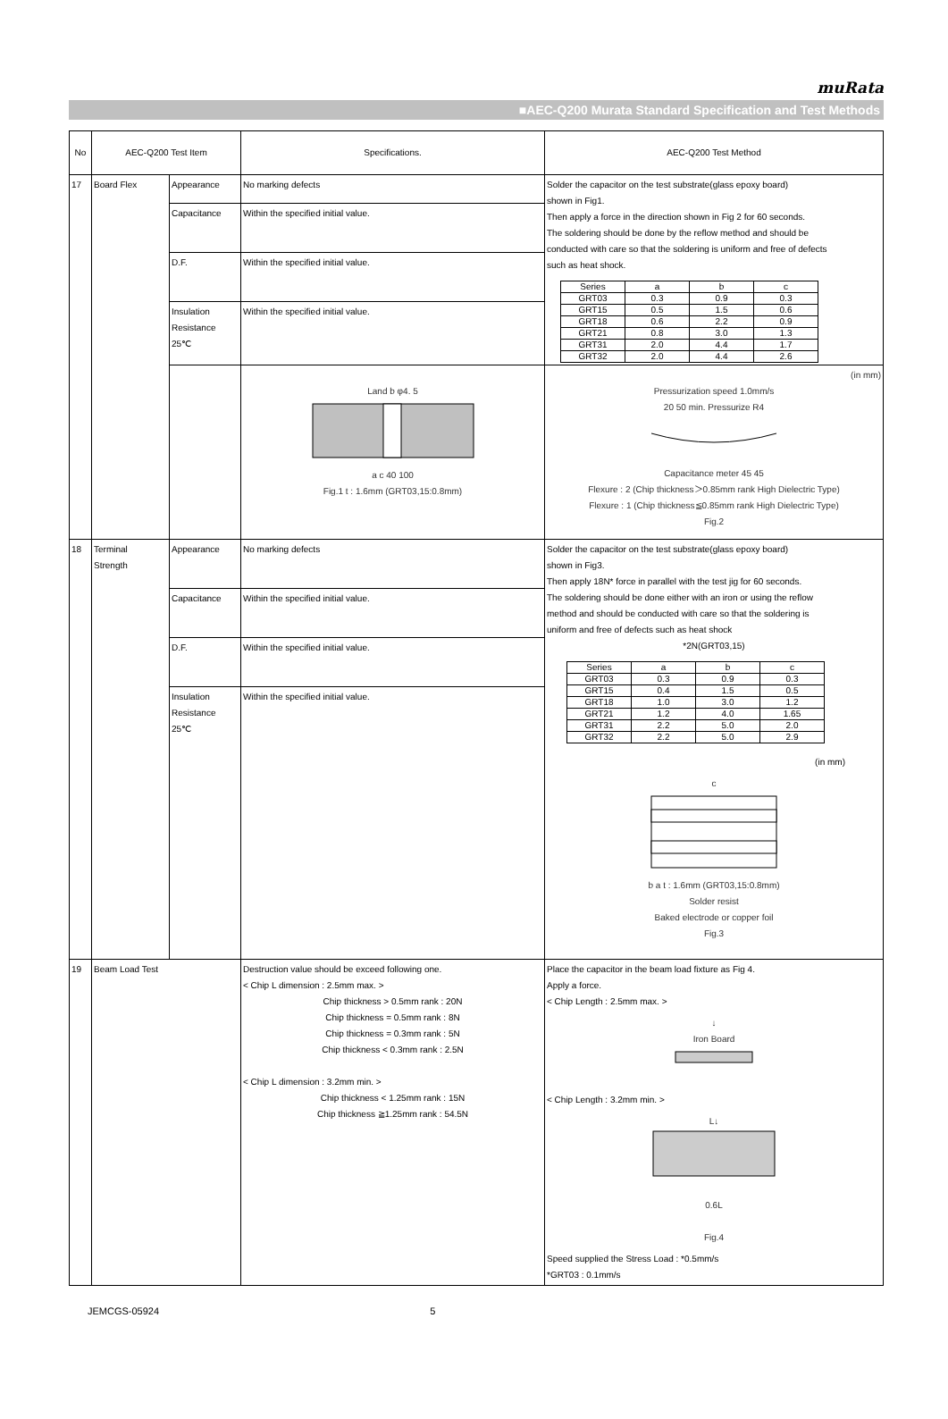muRata
■AEC-Q200 Murata Standard Specification and Test Methods
| No | AEC-Q200 Test Item | | Specifications. | AEC-Q200 Test Method |
| --- | --- | --- | --- | --- |
| 17 | Board Flex | Appearance | No marking defects | Solder the capacitor on the test substrate(glass epoxy board) shown in Fig1. Then apply a force in the direction shown in Fig 2 for 60 seconds. The soldering should be done by the reflow method and should be conducted with care so that the soldering is uniform and free of defects such as heat shock. / Series / a / b / c / / GRT03 / 0.3 / 0.9 / 0.3 / / GRT15 / 0.5 / 1.5 / 0.6 / / GRT18 / 0.6 / 2.2 / 0.9 / / GRT21 / 0.8 / 3.0 / 1.3 / / GRT31 / 2.0 / 4.4 / 1.7 / / GRT32 / 2.0 / 4.4 / 2.6 / |
| | | Capacitance | Within the specified initial value. | |
| | | D.F. | Within the specified initial value. | |
| | | Insulation Resistance 25℃ | Within the specified initial value. | |
| | | | Land b φ4. 5 a c 40 100 Fig.1 t : 1.6mm (GRT03,15:0.8mm) | (in mm) Pressurization speed 1.0mm/s 20 50 min. Pressurize R4 Capacitance meter 45 45 Flexure : 2 (Chip thickness＞0.85mm rank High Dielectric Type) Flexure : 1 (Chip thickness≦0.85mm rank High Dielectric Type) Fig.2 |
| 18 | Terminal Strength | Appearance | No marking defects | Solder the capacitor on the test substrate(glass epoxy board) shown in Fig3. Then apply 18N* force in parallel with the test jig for 60 seconds. The soldering should be done either with an iron or using the reflow method and should be conducted with care so that the soldering is uniform and free of defects such as heat shock *2N(GRT03,15) / Series / a / b / c / / GRT03 / 0.3 / 0.9 / 0.3 / / GRT15 / 0.4 / 1.5 / 0.5 / / GRT18 / 1.0 / 3.0 / 1.2 / / GRT21 / 1.2 / 4.0 / 1.65 / / GRT31 / 2.2 / 5.0 / 2.0 / / GRT32 / 2.2 / 5.0 / 2.9 / (in mm) c b a t : 1.6mm (GRT03,15:0.8mm) Solder resist Baked electrode or copper foil Fig.3 |
| | | Capacitance | Within the specified initial value. | |
| | | D.F. | Within the specified initial value. | |
| | | Insulation Resistance 25℃ | Within the specified initial value. | |
| 19 | Beam Load Test | | Destruction value should be exceed following one. < Chip L dimension : 2.5mm max. > Chip thickness > 0.5mm rank : 20N Chip thickness = 0.5mm rank : 8N Chip thickness = 0.3mm rank : 5N Chip thickness < 0.3mm rank : 2.5N < Chip L dimension : 3.2mm min. > Chip thickness < 1.25mm rank : 15N Chip thickness ≧1.25mm rank : 54.5N | Place the capacitor in the beam load fixture as Fig 4. Apply a force. < Chip Length : 2.5mm max. > ↓ Iron Board < Chip Length : 3.2mm min. > L↓ 0.6L Fig.4 Speed supplied the Stress Load : *0.5mm/s *GRT03 : 0.1mm/s |
JEMCGS-05924 5